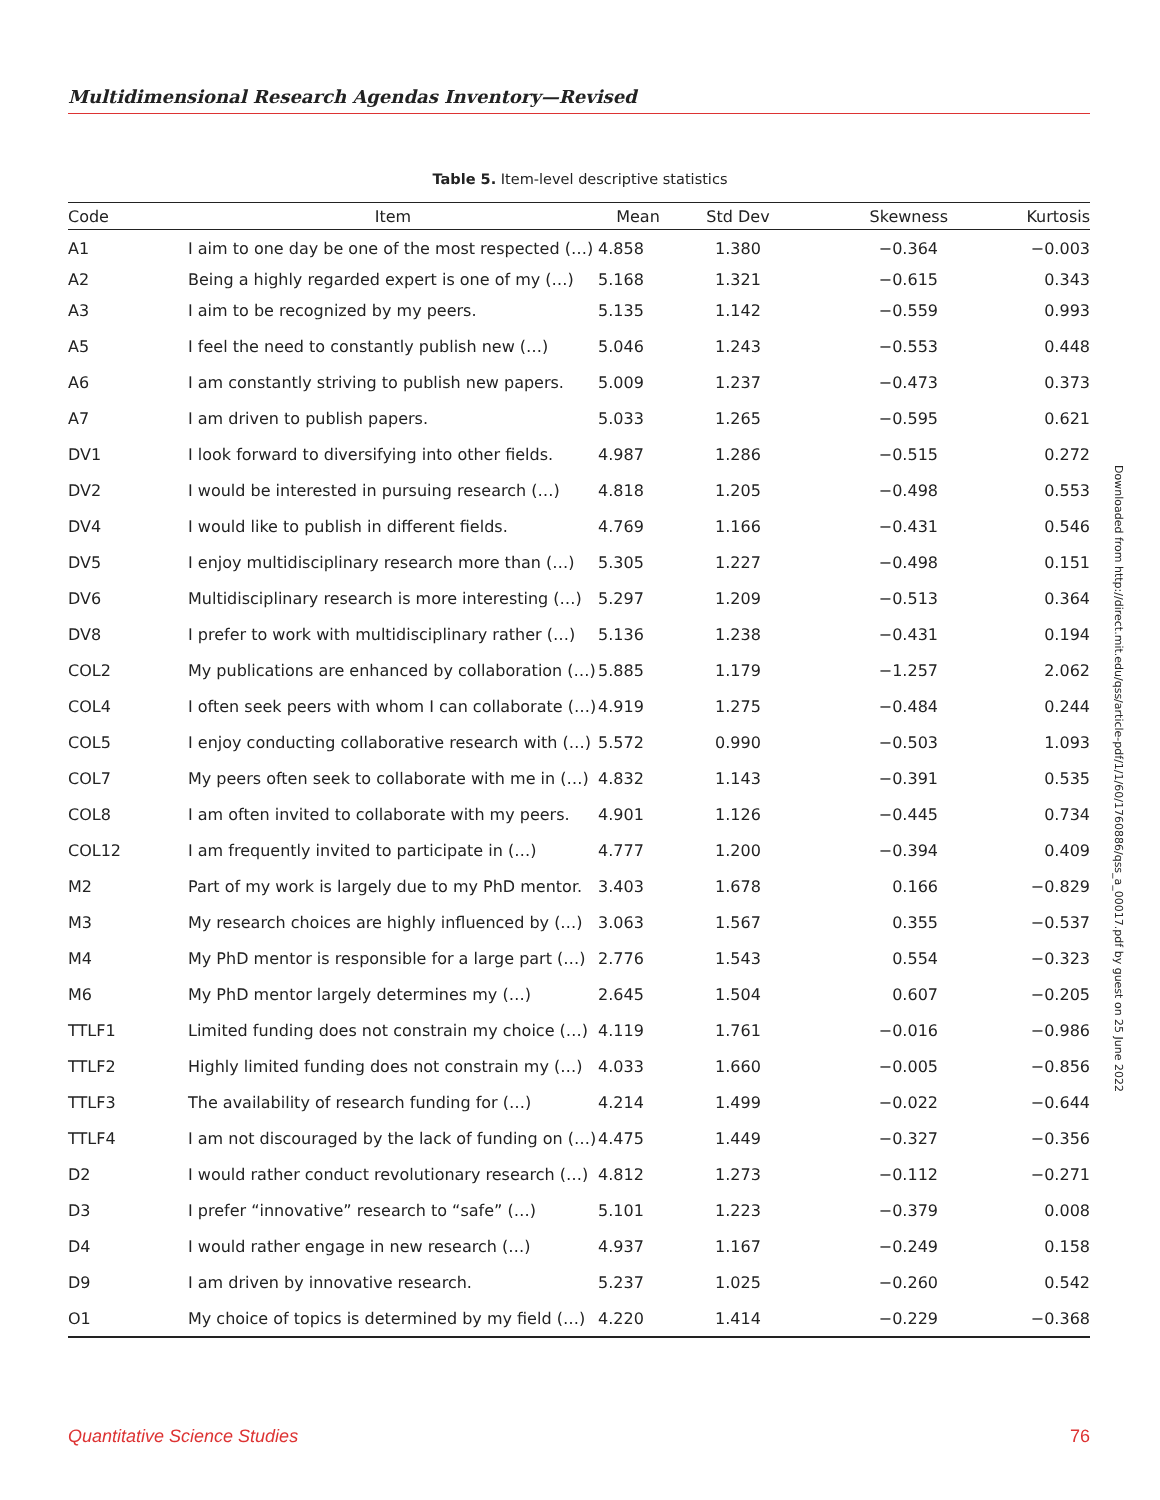Multidimensional Research Agendas Inventory—Revised
Table 5. Item-level descriptive statistics
| Code | Item | Mean | Std Dev | Skewness | Kurtosis |
| --- | --- | --- | --- | --- | --- |
| A1 | I aim to one day be one of the most respected (…) | 4.858 | 1.380 | −0.364 | −0.003 |
| A2 | Being a highly regarded expert is one of my (…) | 5.168 | 1.321 | −0.615 | 0.343 |
| A3 | I aim to be recognized by my peers. | 5.135 | 1.142 | −0.559 | 0.993 |
| A5 | I feel the need to constantly publish new (…) | 5.046 | 1.243 | −0.553 | 0.448 |
| A6 | I am constantly striving to publish new papers. | 5.009 | 1.237 | −0.473 | 0.373 |
| A7 | I am driven to publish papers. | 5.033 | 1.265 | −0.595 | 0.621 |
| DV1 | I look forward to diversifying into other fields. | 4.987 | 1.286 | −0.515 | 0.272 |
| DV2 | I would be interested in pursuing research (…) | 4.818 | 1.205 | −0.498 | 0.553 |
| DV4 | I would like to publish in different fields. | 4.769 | 1.166 | −0.431 | 0.546 |
| DV5 | I enjoy multidisciplinary research more than (…) | 5.305 | 1.227 | −0.498 | 0.151 |
| DV6 | Multidisciplinary research is more interesting (…) | 5.297 | 1.209 | −0.513 | 0.364 |
| DV8 | I prefer to work with multidisciplinary rather (…) | 5.136 | 1.238 | −0.431 | 0.194 |
| COL2 | My publications are enhanced by collaboration (…) | 5.885 | 1.179 | −1.257 | 2.062 |
| COL4 | I often seek peers with whom I can collaborate (…) | 4.919 | 1.275 | −0.484 | 0.244 |
| COL5 | I enjoy conducting collaborative research with (…) | 5.572 | 0.990 | −0.503 | 1.093 |
| COL7 | My peers often seek to collaborate with me in (…) | 4.832 | 1.143 | −0.391 | 0.535 |
| COL8 | I am often invited to collaborate with my peers. | 4.901 | 1.126 | −0.445 | 0.734 |
| COL12 | I am frequently invited to participate in (…) | 4.777 | 1.200 | −0.394 | 0.409 |
| M2 | Part of my work is largely due to my PhD mentor. | 3.403 | 1.678 | 0.166 | −0.829 |
| M3 | My research choices are highly influenced by (…) | 3.063 | 1.567 | 0.355 | −0.537 |
| M4 | My PhD mentor is responsible for a large part (…) | 2.776 | 1.543 | 0.554 | −0.323 |
| M6 | My PhD mentor largely determines my (…) | 2.645 | 1.504 | 0.607 | −0.205 |
| TTLF1 | Limited funding does not constrain my choice (…) | 4.119 | 1.761 | −0.016 | −0.986 |
| TTLF2 | Highly limited funding does not constrain my (…) | 4.033 | 1.660 | −0.005 | −0.856 |
| TTLF3 | The availability of research funding for (…) | 4.214 | 1.499 | −0.022 | −0.644 |
| TTLF4 | I am not discouraged by the lack of funding on (…) | 4.475 | 1.449 | −0.327 | −0.356 |
| D2 | I would rather conduct revolutionary research (…) | 4.812 | 1.273 | −0.112 | −0.271 |
| D3 | I prefer “innovative” research to “safe” (…) | 5.101 | 1.223 | −0.379 | 0.008 |
| D4 | I would rather engage in new research (…) | 4.937 | 1.167 | −0.249 | 0.158 |
| D9 | I am driven by innovative research. | 5.237 | 1.025 | −0.260 | 0.542 |
| O1 | My choice of topics is determined by my field (…) | 4.220 | 1.414 | −0.229 | −0.368 |
Downloaded from http://direct.mit.edu/qss/article-pdf/1/1/60/1760886/qss_a_00017.pdf by guest on 25 June 2022
Quantitative Science Studies 76